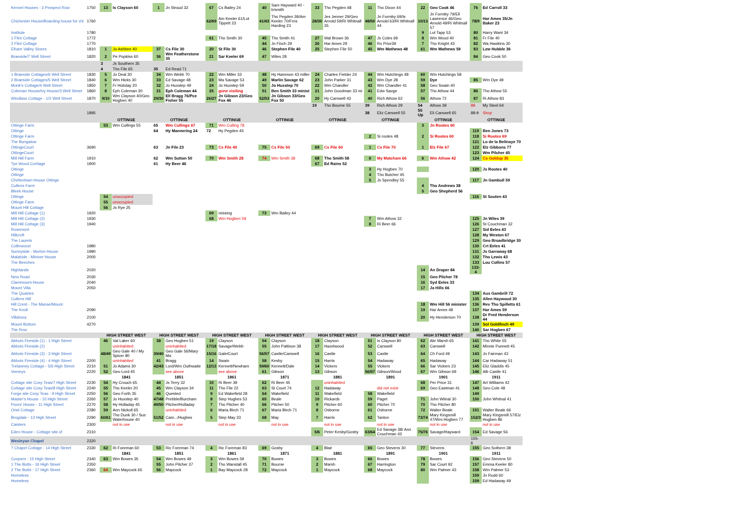| Kennel Houses - 3 Prospect Row | 1750 | 13 | Is Clayson 60 | 1 | Jn Stroud 32 | 67 | Cs Bailey 24 | 40 | Sam Hayward 40 - b/smith | 33 | Tho Pegden 48 | 11 | Tho Dixon 44 | 22 | Geo Cook 46 | 76 | Ed Carroll 33 |
| Chichester House/Boarding house for chi | 1760 | | | | | 62/69 | Am Keeler 61/Lot Tippett 23 | 41/43 | Tho Pegden 39/Am Keeler 70/Frns Harding 23 | 28/30 | Jes Jenner 29/Geo Arnold 59/Ri Whitnall 35 | 48/50 | Jn Formby 69/Is Arnold 63/Ri Whitnall 44 | 10/13 | Jn Formby 79/Ell Lawrence 46/Geo Arnold 49/Ri Whitnall 57 | 78/9 | Har Ames 35/Jn Baker 23 |
| Institute | 1780 | | | | | | | | | | | | | 9 | Lot Tapp 53 | 80 | Harry Want 34 |
| 1 Flint Cottage | 1772 | | | | | 61 | Tho Smith 30 | 45 | Tho Smith 41 | 27 | Wal Brown 36 | 47 | Js Coles 69 | 8 | Wm Wood 40 | 81 | Fr File 40 |
| 2 Flint Cottage | 1770 | | | | | | | 44 | Jn Finch 29 | 26 | Har Ames 29 | 46 | Ro Prior39 | 7 | Tho Knight 43 | 82 | Wa Hawkins 30 |
| Elham Valley Stores | 1810 | 1 | Jo Ashbee 40 | 37 | Cs File 30 | 20 | St File 30 | 46 | Stephen File 40 | 25 | Stephen File 50 | 45 | Wm Mathews 48 | 61 | Wm Mathews 59 | 83 | Lew Hubble 36 |
| Braeside/7 Well Street | 1820 | 2 | Pe Popkiss 60 | 36 | Wm Featherstone 35 | 21 | Sar Keeler 69 | 47 | Wiles 28 | | | | | | | 84 | Geo Cook 50 |
| | | 3 | Js Southern 35 | | | | | | | | | | | | | | |
| | | 4 | Tho File 65 | 35 | Ed Read 71 | | | | | | | | | | | | |
| 1 Braeside Cottages/6 Well Street | 1830 | 5 | Jo Deal 30 | 34 | Wm Webb 70 | 22 | Wm Miller 33 | 48 | Hy Hammon 43 miller | 24 | Charles Fielder 24 | 44 | Wm Hutchings 48 | 60 | Wm Hutchings 58 | | |
| 2 Braeside Cottages/5 Well Street | 1840 | 6 | Wm Hicks 30 | 33 | Ed Savage 48 | 23 | Ma Savage 53 | 49 | Marlin Savage 62 | 23 | John Parker 31 | 43 | Wm Dye 28 | 59 | Dye | 85 | Wm Dye 49 |
| Monk's Cottage/4 Well Street | 1850 | 7 | Fr Hobday 20 | 32 | Jo Huxstep 49 | 24 | Jo Huxstep 59 | 50 | Jo Huxstep 70 | 22 | Wm Chandler | 42 | Wm Chandler 41 | 58 | Geo Swain 40 | | |
| Coleman House/Ivy House/3 Well Street | 1860 | 8 | Eph Coleman 30 | 31 | Eph Coleman 44 | 25 | gone visiting | 51 | Ben Smith 33 minist | 21 | John Goodman 33 mi | 41 | Edw Savge | 57 | Tho Athow 44 | 86 | Tho Athow 55 |
| Windlass Cottage - 1/2 Well Street | 1870 | 9/10 | Wm Clayson 40/Geo Hogben 40 | 29/30 | Ell Bragg 76/Pce Fisher 55 | 26/27 | Jn Gibson 23/Geo Fox 46 | 52/53 | Jn Gibson 33/Geo Fox 50 | 20 | Hy Carswell 43 | 40 | Rich Athow 62 | 56 | Athow 72 | 87 | Ri Athow 83 |
| | | | | | | | | | | 19 | Tho Bourne 55 | 39 | Rich Athow 29 | 54 | Athow 39 | 88 | My Steel 64 |
| | 1895 | | | | | | | | | | | 38 | Eliz Carswell 55 | 55 Up | Eli Carswell 65 | 88-9 | Shop |
| | | OTTINGE | | OTTINGE | | OTTINGE | | OTTINGE | | OTTINGE | | OTTINGE | | OTTINGE | | OTTINGE | |
| Ottinge Farm | | 53 | Wm Cullings 55 | 65 | Wm Cullings 67 | 71 | Wm Culling 78 | | | | | | | 3 | Jn Rootes 60 | | |
| Ottinge | | | | 64 | Hy Mannering 24 | 72 | Hy Pegden 45 | | | | | | | | | 119 | Ben Jones 73 |
| Ottinge Farm | | | | | | | | | | | | 2 | Si rootes 48 | 2 | Si Rootes 60 | 118 | Si Rootes 69 |
| The Bungalow | | | | | | | | | | | | | | | | 121 | Lo de la Belinaye 70 |
| OttingeCourt | 3690 | | | 63 | Jn File 23 | 73 | Cs File 40 | 75 | Cs File 50 | 69 | Cs File 60 | 1 | Cs File 70 | 1 | Elz File 67 | 122 | Elz Gibbons 77 |
| OttingeCourt | | | | | | | | | | | | | | | | 123 | Wm Pilcher 45 |
| Mill Hill Farm | 1910 | | | 62 | Wm Sutton 50 | 70 | Wm Smith 28 | 74 | Wm Smith 38 | 68 | Tho Smith 58 | 6 | My Matcham 66 | 6 | Wm Athow 42 | 124 | Cs Goldup 35 |
| Tye Wood Corttage | 1900 | | | 61 | Hy Beer 46 | | | | | 67 | Ed Rains 52 | | | | | | |
| Ottinge | | | | | | | | | | | | 3 | Hy Hogben 70 | | | 120 | Js Rootes 40 |
| Ottinge | | | | | | | | | | | | 4 | Tho Butcher 45 | | | | |
| Cheltenham House Ottinge | | | | | | | | | | | | 5 | Js Spendley 55 | | | 117 | Jn Gambull 59 |
| Cullens Farm | | | | | | | | | | | | | | 4 | Tho Andrews 38 | | |
| Bleek House | | | | | | | | | | | | | | 5 | Geo Shepherd 56 | | |
| Ottinge | | 54 | unoccupied | | | | | | | | | | | | | 116 | St Souten 43 |
| Ottinge Farm | | 55 | unoccupied | | | | | | | | | | | | | | |
| Mount Hill Cottage | | 56 | Js Rye 25 | | | | | | | | | | | | | | |
| Mill Hill Cottage (1) | 1920 | | | | | 69 | missing | 73 | Wm Bailey 44 | | | | | | | | |
| Mill Hill Cottage (2) | 1930 | | | | | 68 | Wm Hogben 59 | | | | | 7 | Wm Athow 32 | | | 125 | Jn Wiles 39 |
| Mill Hill Cottage (3) | 1940 | | | | | | | | | | | 8 | Ri Beer 66 | | | 126 | St Couchman 32 |
| Rosemont | | | | | | | | | | | | | | | | 127 | Sid Eeles 43 |
| Hillcroft | | | | | | | | | | | | | | | | 128 | My Weston 67 |
| The Laurels | | | | | | | | | | | | | | | | 129 | Geo Broadbridge 30 |
| Collinwood | 1980 | | | | | | | | | | | | | | | 130 | Crt Eeles 41 |
| Sunnyside - Morton House | 1990 | | | | | | | | | | | | | | | 131 | Js Garraway 68 |
| Malahide - Miniver House | 2000 | | | | | | | | | | | | | | | 132 | Tho Lewis 43 |
| The Beeches | | | | | | | | | | | | | | | | 133 | Lou Collins 57 |
| Highlands | 2020 | | | | | | | | | | | | | 14 | An Draper 84 | 133-4 | |
| New Road | 2030 | | | | | | | | | | | | | 15 | Geo Pilcher 78 | | |
| Claremount House | 2040 | | | | | | | | | | | | | 16 | Syd Eeles 33 | | |
| Mount Villa | 2050 | | | | | | | | | | | | | 17 | Ja Hills 66 | | |
| The Quairies | | | | | | | | | | | | | | | | 134 | Aus Gambrill 72 |
| Cullens Hill | | | | | | | | | | | | | | | | 135 | Allen Haywood 30 |
| Hill Crest - The Manse/Mount | | | | | | | | | | | | | | 18 | Wm Hill 56 minister | 136 | Rev Tho Spilletts 61 |
| The Knoll | 2090 | | | | | | | | | | | | | 19 | Har Ames 48 | 137 | Har Ames 59 |
| Villahora | 2100 | | | | | | | | | | | | | 20 | Hy Henderson 70 | 138 | Dr Fred Henderson 44 |
| Mount Bottom | 4270 | | | | | | | | | | | | | | | 139 | Sol Goldfinch 49 |
| The Row | | | | | | | | | | | | | | | | 140 | Sar Hogben 67 |
| | | HIGH STREET WEST | | HIGH STREET WEST | | HIGH STREET WEST | | HIGH STREET WEST | | HIGH STREET WEST | | HIGH STREET WEST | | HIGH STREET WEST | | HIGH STREET WEST | |
| Abbots Fireside (1) - 1 High Street | | 46 | Val Laker 60 | 38 | Geo Hogben 51 | 19 | Clayson | 54 | Clayson | 18 | Clayson | 51 | Is Clayson 80 | 62 | Abr Marsh 65 | 141 | Tho White 55 |
| Abbots Fireside (2) | | | uninhabited | | uninhabited | 17/18 | Savage/Webb | 55 | John Pattison 38 | 17 | Hazelwood | 52 | Carswell | 63 | Carswell | 142 | Minnie Punnett 45 |
| Abbots Fireside (3) - 3 High Street | | 48/49 | Geo Gale 40 / My Spicer 80 | 39/40 | Geo Gale 56/Mary Ma | 15/16 | Gale/Court | 56/57 | Castle/Carswell | 16 | Castle | 53 | Castle | 64 | Ch Ford 49 | 143 | Jn Fairman 43 |
| Abbots Fireside (4) - 4 High Street | 2200 | | uninhabited | 41 | Bragg | 14 | Swain | 58 | Kesby | 15 | Harris | 54 | Hadaway | 65 | Hadaway | 144 | Car Hadaway 51 |
| Trelawney Cottage - 5/6 High Street | 2210 | 51 | Jo Adams 30 | 42/43 | Lord/Wm Outhwaite | 12/13 | Kennett/Newham | 59/60 | Kennett/Dale | 14 | Vickers | 55 | Vickers | 66 | Sar Vickers 23 | 145 | Eliz Gladdis 45 |
| Verneys | 2220 | 52 | Geo Lord 45 | | see above | | see above | 61 | Gibson | 13 | Gibson | 56/57 | Gibson/Wood | 67 | Wm Gibson 69 | 146 | Alb Castle 41 |
| | | 1841 | | 1851 | | 1861 | | 1871 | | 1881 | | 1891 | | 1901 | | 1911 | |
| Cottage site Cosy Teas/7 High Street | 2230 | 54 | Hy Crouch 65 | 44 | Js Terry 32 | 10 | Ri Beer 39 | 62 | Ri Beer 45 | | uninhabited | | | 68 | Per Price 31 | 147 | Art Williams 42 |
| Cottage site Cosy Teas/8 High Street | 2240 | 55 | Tho Keeler 20 | 45 | Wm Clayson 34 | 11 | Tho File 22 | 63 | St Court 74 | 12 | Hadaway | | did not exist | 69 | Geo Eastman 41 | 148 | Geo Cole 48 |
| Forge site Cosy Teas - 9 High Street | 2250 | 56 | Geo Forth 35 | 46 | Quested | 9 | Ed Wakefield 28 | 64 | Wakefield | 11 | Wakefield | 58 | Wakefield | | | 149 | |
| Master's House - 10 High Street | 2260 | 57 | Jo Huxstep 40 | 47/48 | Prebble/Burcham | 8 | Step Hughes 53 | 65 | Beale | 10 | Rickards | 59 | Paget | 71 | John Witnal 30 | 150 | John Whitnal 41 |
| Poors' House - 11 High Street | 2270 | 58 | Hy Holladay 45 | 49/50 | Pitcher/Holladay | 7 | Tho Pitcher 40 | 66 | Pitcher 50 | 9 | Pitcher 60 | 60 | Pitcher 70 | 70 | Tho Pitcher 80 | | |
| Oriel Cottage | 2280 | 59 | Ann Nickoll 65 | | uninhabited | 6 | Maria Birch 71 | 67 | Maria Birch 71 | 8 | Osborne | 61 | Osborne | 72 | Walter Beale | 151 | Walter Beale 66 |
| Brogdale - 13 High Street | 2290 | 60/61 | Tho Dunk 30 / Sus Waterhouse 40 | 51/52 | Cam.../Hughes | 5 | Step May 33 | 68 | May | 7 | Harris | 62 | Tanton | 73/74 | Mary Kingsmill 47/Wm Hogben 77 | 152/3 | Mary Kingsmill 57/Elz Hogben 86 |
| Caisters | 2300 | | not in use | | not in use | | not in use | | not in use | | not in use | | not in use | | not in use | | not in use |
| Eden House - Cottage site of | 2310 | | | | | | | | | 5/6 | Peter Kesby/Gosby | 63/64 | Ed Savage 38/ Ann Couchman 43 | 75/76 | Savage/Hayward | 154 | Ed Savage 56 |
| Wesleyan Chapel | 2320 | | | | | | | | | | | | | | | 155-6 | |
| ? Chapel Cottage - 14 High Street | 2330 | 62 | Ri Foreman 60 | 53 | Ric Foreman 74 | 4 | Ric Foreman 83 | 69 | Gosby | 4 | Blair | 65 | Geo Stevens 30 | 77 | Stevens | 155 | Geo Sothern 38 |
| | | 1841 | | 1851 | | 1861 | | 1871 | | 1881 | | 1891 | | 1901 | | 1911 | |
| Coopers - 15 High Street | 2340 | 63 | Wm Bowes 35 | 54 | Wm Bowes 49 | 3 | Wm Bowes 59 | 70 | Bowes | 3 | Bowes | 66 | Bowes | 78 | Bowes | 156 | Geo Stevens 50 |
| 1 The Butts - 16 High Street | 2350 | | | 55 | John Pilcher 37 | 2 | Tho Wanstall 45 | 71 | Bourne | 2 | Marsh | 67 | Harrington | 79 | Sar Court 92 | 157 | Emma Keeler 80 |
| 2 The Butts - 17 High Street | 2360 | 64 | Wm Maycock 65 | 56 | Maycock | 1 | Bay Maycock 28 | 72 | Maycock | 1 | Maycock | 68 | Maycock | 80 | Wm Palmer 43 | 158 | Wm Palmer 53 |
| Homeless | | | | | | | | | | | | | | | | 159 | Jn Rudd 60 |
| Homeless | | | | | | | | | | | | | | | | 159 | Ed Hadaway 49 |